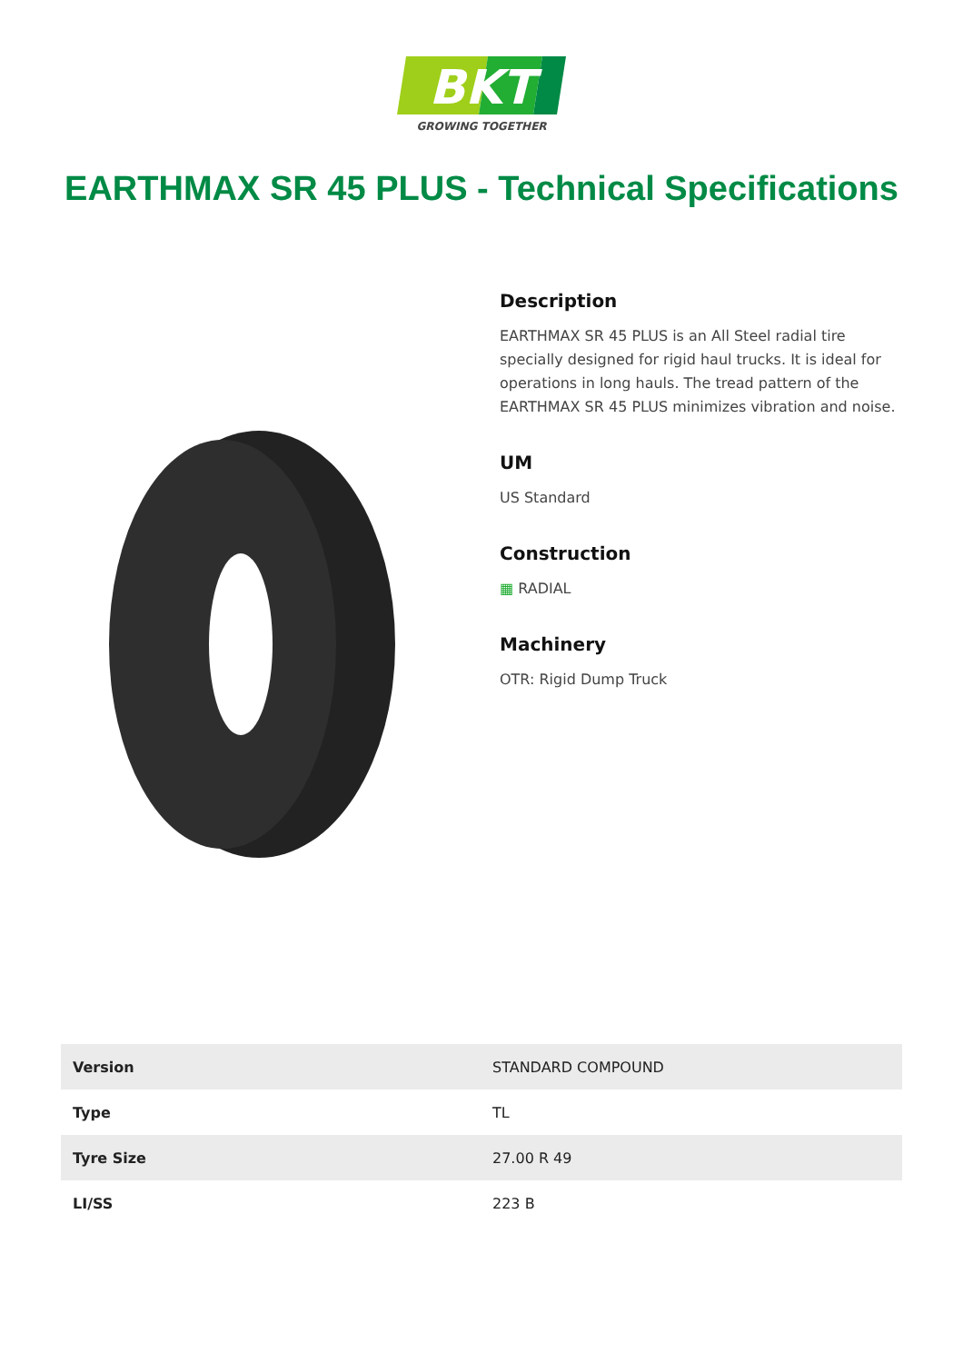BKT
GROWING TOGETHER
EARTHMAX SR 45 PLUS - Technical Specifications
Description
EARTHMAX SR 45 PLUS is an All Steel radial tire specially designed for rigid haul trucks. It is ideal for operations in long hauls. The tread pattern of the EARTHMAX SR 45 PLUS minimizes vibration and noise.
UM
US Standard
Construction
▦ RADIAL
Machinery
OTR: Rigid Dump Truck
| Version | STANDARD COMPOUND |
| Type | TL |
| Tyre Size | 27.00 R 49 |
| LI/SS | 223 B |